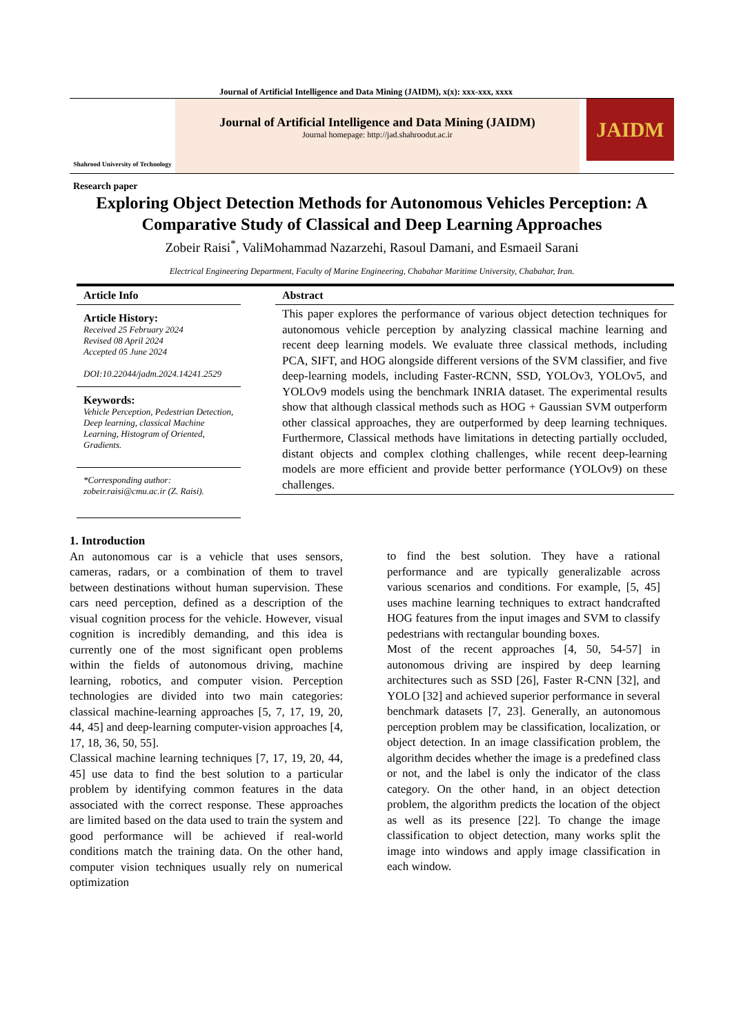Journal of Artificial Intelligence and Data Mining (JAIDM), x(x): xxx-xxx, xxxx
Shahrood University of Technology
Journal of Artificial Intelligence and Data Mining (JAIDM)
Journal homepage: http://jad.shahroodut.ac.ir
JAIDM
Research paper
Exploring Object Detection Methods for Autonomous Vehicles Perception: A Comparative Study of Classical and Deep Learning Approaches
Zobeir Raisi<sup>*</sup>, ValiMohammad Nazarzehi, Rasoul Damani, and Esmaeil Sarani
Electrical Engineering Department, Faculty of Marine Engineering, Chabahar Maritime University, Chabahar, Iran.
Article Info
Article History:
Received 25 February 2024
Revised 08 April 2024
Accepted 05 June 2024
DOI:10.22044/jadm.2024.14241.2529
Keywords:
Vehicle Perception, Pedestrian Detection, Deep learning, classical Machine Learning, Histogram of Oriented, Gradients.
*Corresponding author:
zobeir.raisi@cmu.ac.ir (Z. Raisi).
Abstract
This paper explores the performance of various object detection techniques for autonomous vehicle perception by analyzing classical machine learning and recent deep learning models. We evaluate three classical methods, including PCA, SIFT, and HOG alongside different versions of the SVM classifier, and five deep-learning models, including Faster-RCNN, SSD, YOLOv3, YOLOv5, and YOLOv9 models using the benchmark INRIA dataset. The experimental results show that although classical methods such as HOG + Gaussian SVM outperform other classical approaches, they are outperformed by deep learning techniques. Furthermore, Classical methods have limitations in detecting partially occluded, distant objects and complex clothing challenges, while recent deep-learning models are more efficient and provide better performance (YOLOv9) on these challenges.
1. Introduction
An autonomous car is a vehicle that uses sensors, cameras, radars, or a combination of them to travel between destinations without human supervision. These cars need perception, defined as a description of the visual cognition process for the vehicle. However, visual cognition is incredibly demanding, and this idea is currently one of the most significant open problems within the fields of autonomous driving, machine learning, robotics, and computer vision. Perception technologies are divided into two main categories: classical machine-learning approaches [5, 7, 17, 19, 20, 44, 45] and deep-learning computer-vision approaches [4, 17, 18, 36, 50, 55].
Classical machine learning techniques [7, 17, 19, 20, 44, 45] use data to find the best solution to a particular problem by identifying common features in the data associated with the correct response. These approaches are limited based on the data used to train the system and good performance will be achieved if real-world conditions match the training data. On the other hand, computer vision techniques usually rely on numerical optimization
to find the best solution. They have a rational performance and are typically generalizable across various scenarios and conditions. For example, [5, 45] uses machine learning techniques to extract handcrafted HOG features from the input images and SVM to classify pedestrians with rectangular bounding boxes.
Most of the recent approaches [4, 50, 54-57] in autonomous driving are inspired by deep learning architectures such as SSD [26], Faster R-CNN [32], and YOLO [32] and achieved superior performance in several benchmark datasets [7, 23]. Generally, an autonomous perception problem may be classification, localization, or object detection. In an image classification problem, the algorithm decides whether the image is a predefined class or not, and the label is only the indicator of the class category. On the other hand, in an object detection problem, the algorithm predicts the location of the object as well as its presence [22]. To change the image classification to object detection, many works split the image into windows and apply image classification in each window.